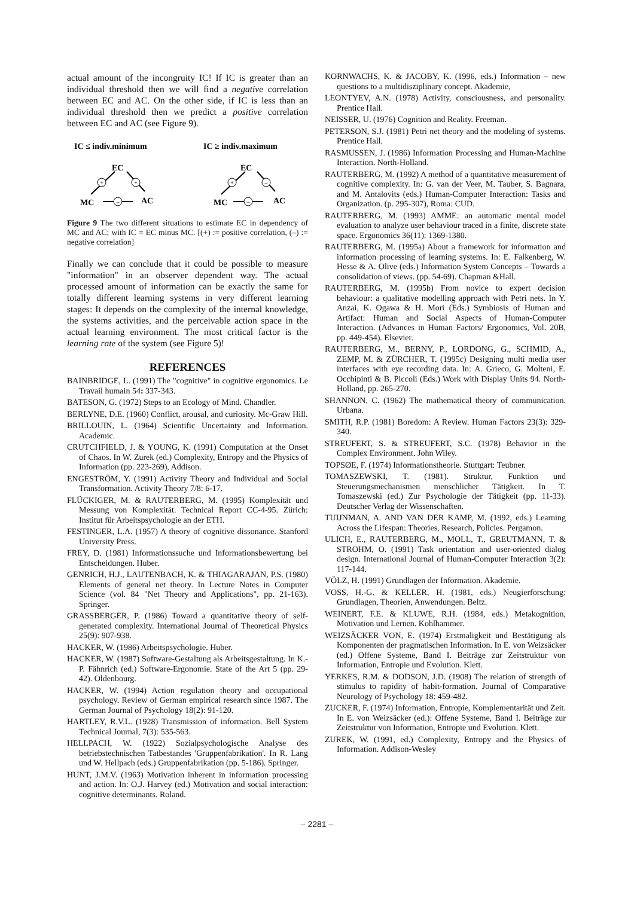actual amount of the incongruity IC! If IC is greater than an individual threshold then we will find a negative correlation between EC and AC. On the other side, if IC is less than an individual threshold then we predict a positive correlation between EC and AC (see Figure 9).
IC ≤ indiv.minimum
IC ≥ indiv.maximum
EC
EC
MC
AC
MC
AC
+
+
–
+
–
–
Figure 9 The two different situations to estimate EC in dependency of MC and AC; with IC = EC minus MC. [(+) := positive correlation, (–) := negative correlation]
Finally we can conclude that it could be possible to measure "information" in an observer dependent way. The actual processed amount of information can be exactly the same for totally different learning systems in very different learning stages: It depends on the complexity of the internal knowledge, the systems activities, and the perceivable action space in the actual learning environment. The most critical factor is the learning rate of the system (see Figure 5)!
REFERENCES
BAINBRIDGE, L. (1991) The "cognitive" in cognitive ergonomics. Le Travail humain 54: 337-343.
BATESON, G. (1972) Steps to an Ecology of Mind. Chandler.
BERLYNE, D.E. (1960) Conflict, arousal, and curiosity. Mc-Graw Hill.
BRILLOUIN, L. (1964) Scientific Uncertainty and Information. Academic.
CRUTCHFIELD, J. & YOUNG, K. (1991) Computation at the Onset of Chaos. In W. Zurek (ed.) Complexity, Entropy and the Physics of Information (pp. 223-269), Addison.
ENGESTRÖM, Y. (1991) Activity Theory and Individual and Social Transformation. Activity Theory 7/8: 6-17.
FLÜCKIGER, M. & RAUTERBERG, M. (1995) Komplexität und Messung von Komplexität. Technical Report CC-4-95. Zürich: Institut für Arbeitspsychologie an der ETH.
FESTINGER, L.A. (1957) A theory of cognitive dissonance. Stanford University Press.
FREY, D. (1981) Informationssuche und Informationsbewertung bei Entscheidungen. Huber.
GENRICH, H.J., LAUTENBACH, K. & THIAGARAJAN, P.S. (1980) Elements of general net theory. In Lecture Notes in Computer Science (vol. 84 "Net Theory and Applications", pp. 21-163). Springer.
GRASSBERGER, P. (1986) Toward a quantitative theory of self-generated complexity. International Journal of Theoretical Physics 25(9): 907-938.
HACKER, W. (1986) Arbeitspsychologie. Huber.
HACKER, W. (1987) Software-Gestaltung als Arbeitsgestaltung. In K.-P. Fähnrich (ed.) Software-Ergonomie. State of the Art 5 (pp. 29-42). Oldenbourg.
HACKER, W. (1994) Action regulation theory and occupational psychology. Review of German empirical research since 1987. The German Journal of Psychology 18(2): 91-120.
HARTLEY, R.V.L. (1928) Transmission of information. Bell System Technical Journal, 7(3): 535-563.
HELLPACH, W. (1922) Sozialpsychologische Analyse des betriebstechnischen Tatbestandes 'Gruppenfabrikation'. In R. Lang und W. Hellpach (eds.) Gruppenfabrikation (pp. 5-186). Springer.
HUNT, J.M.V. (1963) Motivation inherent in information processing and action. In: O.J. Harvey (ed.) Motivation and social interaction: cognitive determinants. Roland.
KORNWACHS, K. & JACOBY, K. (1996, eds.) Information – new questions to a multidisziplinary concept. Akademie,
LEONTYEV, A.N. (1978) Activity, consciousness, and personality. Prentice Hall.
NEISSER, U. (1976) Cognition and Reality. Freeman.
PETERSON, S.J. (1981) Petri net theory and the modeling of systems. Prentice Hall.
RASMUSSEN, J. (1986) Information Processing and Human-Machine Interaction. North-Holland.
RAUTERBERG, M. (1992) A method of a quantitative measurement of cognitive complexity. In: G. van der Veer, M. Tauber, S. Bagnara, and M. Antalovits (eds.) Human-Computer Interaction: Tasks and Organization. (p. 295-307), Roma: CUD.
RAUTERBERG, M. (1993) AMME: an automatic mental model evaluation to analyze user behaviour traced in a finite, discrete state space. Ergonomics 36(11): 1369-1380.
RAUTERBERG, M. (1995a) About a framework for information and information processing of learning systems. In: E. Falkenberg, W. Hesse & A. Olive (eds.) Information System Concepts – Towards a consolidation of views. (pp. 54-69). Chapman &Hall.
RAUTERBERG, M. (1995b) From novice to expert decision behaviour: a qualitative modelling approach with Petri nets. In Y. Anzai, K. Ogawa & H. Mori (Eds.) Symbiosis of Human and Artifact: Human and Social Aspects of Human-Computer Interaction. (Advances in Human Factors/ Ergonomics, Vol. 20B, pp. 449-454). Elsevier.
RAUTERBERG, M., BERNY, P., LORDONG, G., SCHMID, A., ZEMP, M. & ZÜRCHER, T. (1995c) Designing multi media user interfaces with eye recording data. In: A. Grieco, G. Molteni, E. Occhipinti & B. Piccoli (Eds.) Work with Display Units 94. North-Holland, pp. 265-270.
SHANNON, C. (1962) The mathematical theory of communication. Urbana.
SMITH, R.P. (1981) Boredom: A Review. Human Factors 23(3): 329-340.
STREUFERT, S. & STREUFERT, S.C. (1978) Behavior in the Complex Environment. John Wiley.
TOPSØE, F. (1974) Informationstheorie. Stuttgart: Teubner.
TOMASZEWSKI, T. (1981). Struktur, Funktion und Steuerungsmechanismen menschlicher Tätigkeit. In T. Tomaszewski (ed.) Zur Psychologie der Tätigkeit (pp. 11-33). Deutscher Verlag der Wissenschaften.
TUIJNMAN, A. AND VAN DER KAMP, M. (1992, eds.) Learning Across the Lifespan: Theories, Research, Policies. Pergamon.
ULICH, E., RAUTERBERG, M., MOLL, T., GREUTMANN, T. & STROHM, O. (1991) Task orientation and user-oriented dialog design. International Journal of Human-Computer Interaction 3(2): 117-144.
VÖLZ, H. (1991) Grundlagen der Information. Akademie.
VOSS, H.-G. & KELLER, H. (1981, eds.) Neugierforschung: Grundlagen, Theorien, Anwendungen. Beltz.
WEINERT, F.E. & KLUWE, R.H. (1984, eds.) Metakognition, Motivation und Lernen. Kohlhammer.
WEIZSÄCKER VON, E. (1974) Erstmaligkeit und Bestätigung als Komponenten der pragmatischen Information. In E. von Weizsäcker (ed.) Offene Systeme, Band I. Beiträge zur Zeitstruktur von Information, Entropie und Evolution. Klett.
YERKES, R.M. & DODSON, J.D. (1908) The relation of strength of stimulus to rapidity of habit-formation. Journal of Comparative Neurology of Psychology 18: 459-482.
ZUCKER, F. (1974) Information, Entropie, Komplementarität und Zeit. In E. von Weizsäcker (ed.): Offene Systeme, Band I. Beiträge zur Zeitstruktur von Information, Entropie und Evolution. Klett.
ZUREK, W. (1991, ed.) Complexity, Entropy and the Physics of Information. Addison-Wesley
– 2281 –